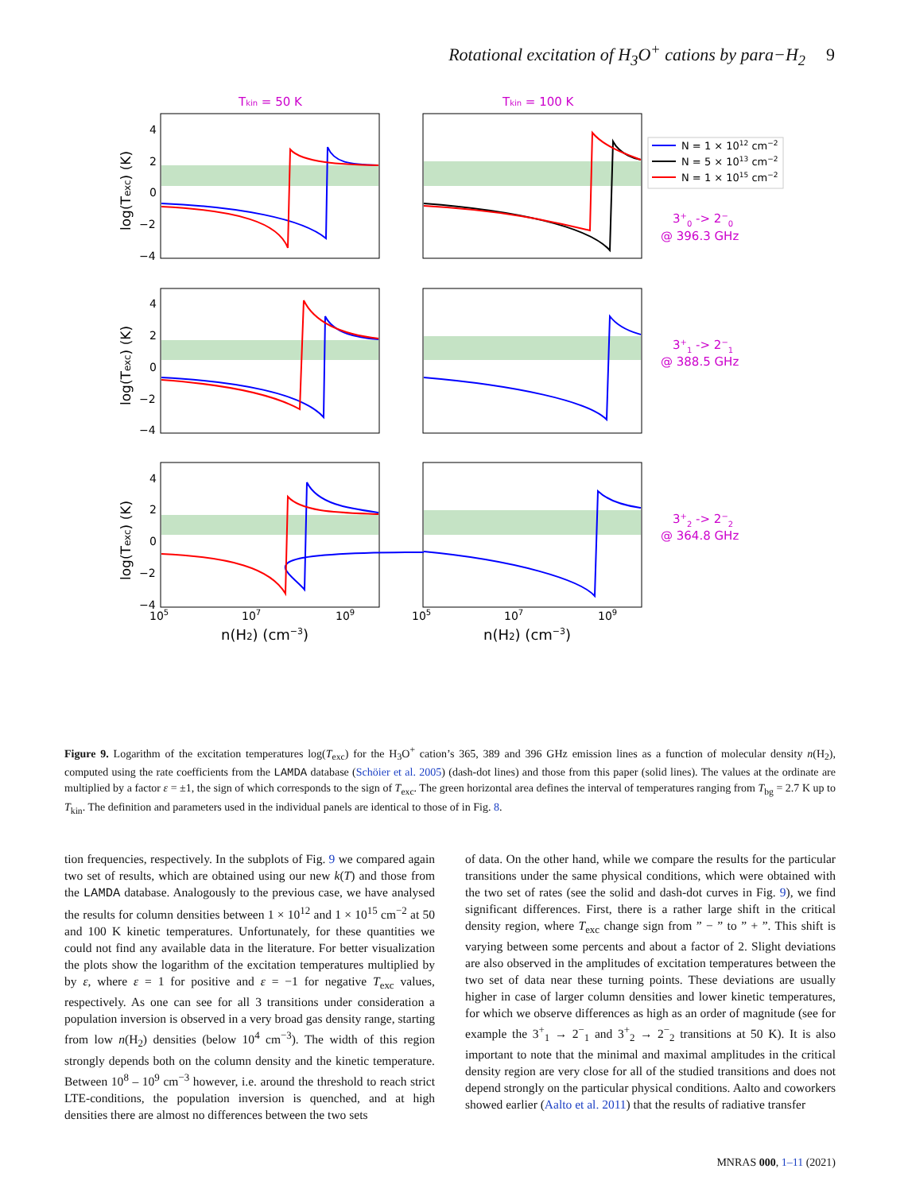Rotational excitation of H<sub>3</sub>O<sup>+</sup> cations by para−H<sub>2</sub> 9
Tkin = 50 K
Tkin = 100 K
4
2
0
−2
−4
4
2
0
−2
−4
4
2
0
−2
−4
105
107
109
105
107
109
log(Texc) (K)
log(Texc) (K)
log(Texc) (K)
n(H2) (cm−3)
n(H2) (cm−3)
N = 1 × 1012 cm−2
N = 5 × 1013 cm−2
N = 1 × 1015 cm−2
3+0 -> 2−0
@ 396.3 GHz
3+1 -> 2−1
@ 388.5 GHz
3+2 -> 2−2
@ 364.8 GHz
Figure 9. Logarithm of the excitation temperatures log(T<sub>exc</sub>) for the H<sub>3</sub>O<sup>+</sup> cation’s 365, 389 and 396 GHz emission lines as a function of molecular density n(H<sub>2</sub>), computed using the rate coefficients from the LAMDA database (Schöier et al. 2005) (dash-dot lines) and those from this paper (solid lines). The values at the ordinate are multiplied by a factor ε = ±1, the sign of which corresponds to the sign of T<sub>exc</sub>. The green horizontal area defines the interval of temperatures ranging from T<sub>bg</sub> = 2.7 K up to T<sub>kin</sub>. The definition and parameters used in the individual panels are identical to those of in Fig. 8.
tion frequencies, respectively. In the subplots of Fig. 9 we compared again two set of results, which are obtained using our new k(T) and those from the LAMDA database. Analogously to the previous case, we have analysed the results for column densities between 1 × 10<sup>12</sup> and 1 × 10<sup>15</sup> cm<sup>−2</sup> at 50 and 100 K kinetic temperatures. Unfortunately, for these quantities we could not find any available data in the literature. For better visualization the plots show the logarithm of the excitation temperatures multiplied by by ε, where ε = 1 for positive and ε = −1 for negative T<sub>exc</sub> values, respectively. As one can see for all 3 transitions under consideration a population inversion is observed in a very broad gas density range, starting from low n(H<sub>2</sub>) densities (below 10<sup>4</sup> cm<sup>−3</sup>). The width of this region strongly depends both on the column density and the kinetic temperature. Between 10<sup>8</sup> – 10<sup>9</sup> cm<sup>−3</sup> however, i.e. around the threshold to reach strict LTE-conditions, the population inversion is quenched, and at high densities there are almost no differences between the two sets
of data. On the other hand, while we compare the results for the particular transitions under the same physical conditions, which were obtained with the two set of rates (see the solid and dash-dot curves in Fig. 9), we find significant differences. First, there is a rather large shift in the critical density region, where T<sub>exc</sub> change sign from ” − ” to ” + ”. This shift is varying between some percents and about a factor of 2. Slight deviations are also observed in the amplitudes of excitation temperatures between the two set of data near these turning points. These deviations are usually higher in case of larger column densities and lower kinetic temperatures, for which we observe differences as high as an order of magnitude (see for example the 3<sup>+</sup><sub>1</sub> → 2<sup>−</sup><sub>1</sub> and 3<sup>+</sup><sub>2</sub> → 2<sup>−</sup><sub>2</sub> transitions at 50 K). It is also important to note that the minimal and maximal amplitudes in the critical density region are very close for all of the studied transitions and does not depend strongly on the particular physical conditions. Aalto and coworkers showed earlier (Aalto et al. 2011) that the results of radiative transfer
MNRAS 000, 1–11 (2021)